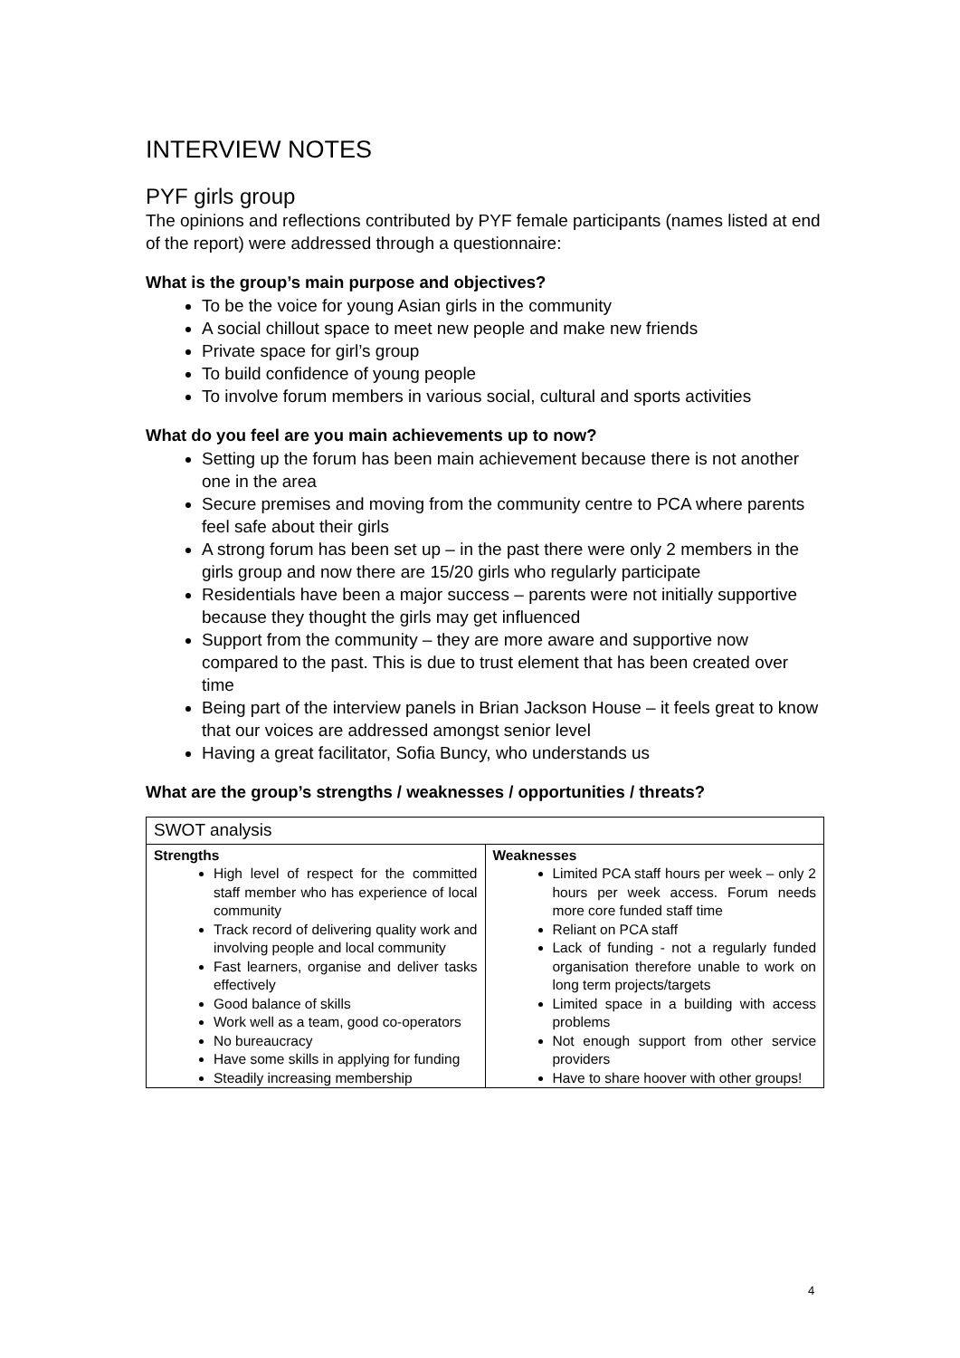INTERVIEW NOTES
PYF girls group
The opinions and reflections contributed by PYF female participants (names listed at end of the report) were addressed through a questionnaire:
What is the group’s main purpose and objectives?
To be the voice for young Asian girls in the community
A social chillout space to meet new people and make new friends
Private space for girl’s group
To build confidence of young people
To involve forum members in various social, cultural and sports activities
What do you feel are you main achievements up to now?
Setting up the forum has been main achievement because there is not another one in the area
Secure premises and moving from the community centre to PCA where parents feel safe about their girls
A strong forum has been set up – in the past there were only 2 members in the girls group and now there are 15/20 girls who regularly participate
Residentials have been a major success – parents were not initially supportive because they thought the girls may get influenced
Support from the community – they are more aware and supportive now compared to the past. This is due to trust element that has been created over time
Being part of the interview panels in Brian Jackson House – it feels great to know that our voices are addressed amongst senior level
Having a great facilitator, Sofia Buncy, who understands us
What are the group’s strengths / weaknesses / opportunities / threats?
| SWOT analysis | |
| Strengths High level of respect for the committed staff member who has experience of local community Track record of delivering quality work and involving people and local community Fast learners, organise and deliver tasks effectively Good balance of skills Work well as a team, good co-operators No bureaucracy Have some skills in applying for funding Steadily increasing membership | Weaknesses Limited PCA staff hours per week – only 2 hours per week access. Forum needs more core funded staff time Reliant on PCA staff Lack of funding - not a regularly funded organisation therefore unable to work on long term projects/targets Limited space in a building with access problems Not enough support from other service providers Have to share hoover with other groups! |
4